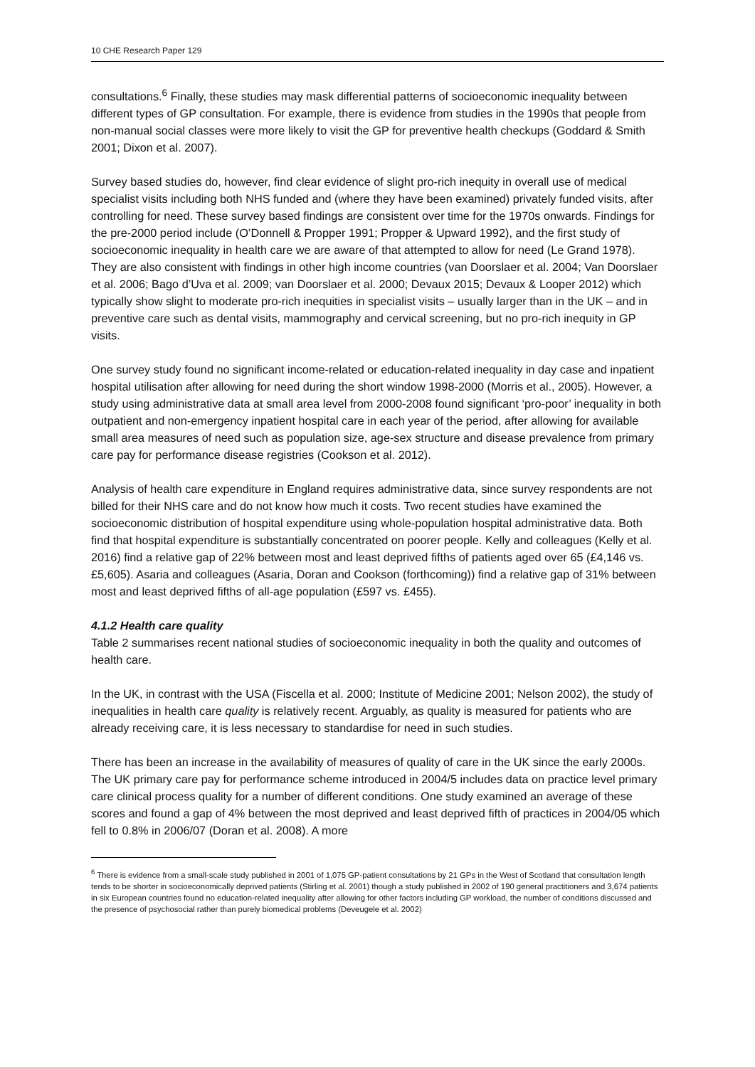10 CHE Research Paper 129
consultations.<sup>6</sup> Finally, these studies may mask differential patterns of socioeconomic inequality between different types of GP consultation. For example, there is evidence from studies in the 1990s that people from non-manual social classes were more likely to visit the GP for preventive health checkups (Goddard & Smith 2001; Dixon et al. 2007).
Survey based studies do, however, find clear evidence of slight pro-rich inequity in overall use of medical specialist visits including both NHS funded and (where they have been examined) privately funded visits, after controlling for need. These survey based findings are consistent over time for the 1970s onwards. Findings for the pre-2000 period include (O’Donnell & Propper 1991; Propper & Upward 1992), and the first study of socioeconomic inequality in health care we are aware of that attempted to allow for need (Le Grand 1978). They are also consistent with findings in other high income countries (van Doorslaer et al. 2004; Van Doorslaer et al. 2006; Bago d’Uva et al. 2009; van Doorslaer et al. 2000; Devaux 2015; Devaux & Looper 2012) which typically show slight to moderate pro-rich inequities in specialist visits – usually larger than in the UK – and in preventive care such as dental visits, mammography and cervical screening, but no pro-rich inequity in GP visits.
One survey study found no significant income-related or education-related inequality in day case and inpatient hospital utilisation after allowing for need during the short window 1998-2000 (Morris et al., 2005). However, a study using administrative data at small area level from 2000-2008 found significant ‘pro-poor’ inequality in both outpatient and non-emergency inpatient hospital care in each year of the period, after allowing for available small area measures of need such as population size, age-sex structure and disease prevalence from primary care pay for performance disease registries (Cookson et al. 2012).
Analysis of health care expenditure in England requires administrative data, since survey respondents are not billed for their NHS care and do not know how much it costs. Two recent studies have examined the socioeconomic distribution of hospital expenditure using whole-population hospital administrative data. Both find that hospital expenditure is substantially concentrated on poorer people. Kelly and colleagues (Kelly et al. 2016) find a relative gap of 22% between most and least deprived fifths of patients aged over 65 (£4,146 vs. £5,605). Asaria and colleagues (Asaria, Doran and Cookson (forthcoming)) find a relative gap of 31% between most and least deprived fifths of all-age population (£597 vs. £455).
4.1.2 Health care quality
Table 2 summarises recent national studies of socioeconomic inequality in both the quality and outcomes of health care.
In the UK, in contrast with the USA (Fiscella et al. 2000; Institute of Medicine 2001; Nelson 2002), the study of inequalities in health care quality is relatively recent. Arguably, as quality is measured for patients who are already receiving care, it is less necessary to standardise for need in such studies.
There has been an increase in the availability of measures of quality of care in the UK since the early 2000s. The UK primary care pay for performance scheme introduced in 2004/5 includes data on practice level primary care clinical process quality for a number of different conditions. One study examined an average of these scores and found a gap of 4% between the most deprived and least deprived fifth of practices in 2004/05 which fell to 0.8% in 2006/07 (Doran et al. 2008). A more
<sup>6</sup> There is evidence from a small-scale study published in 2001 of 1,075 GP-patient consultations by 21 GPs in the West of Scotland that consultation length tends to be shorter in socioeconomically deprived patients (Stirling et al. 2001) though a study published in 2002 of 190 general practitioners and 3,674 patients in six European countries found no education-related inequality after allowing for other factors including GP workload, the number of conditions discussed and the presence of psychosocial rather than purely biomedical problems (Deveugele et al. 2002)